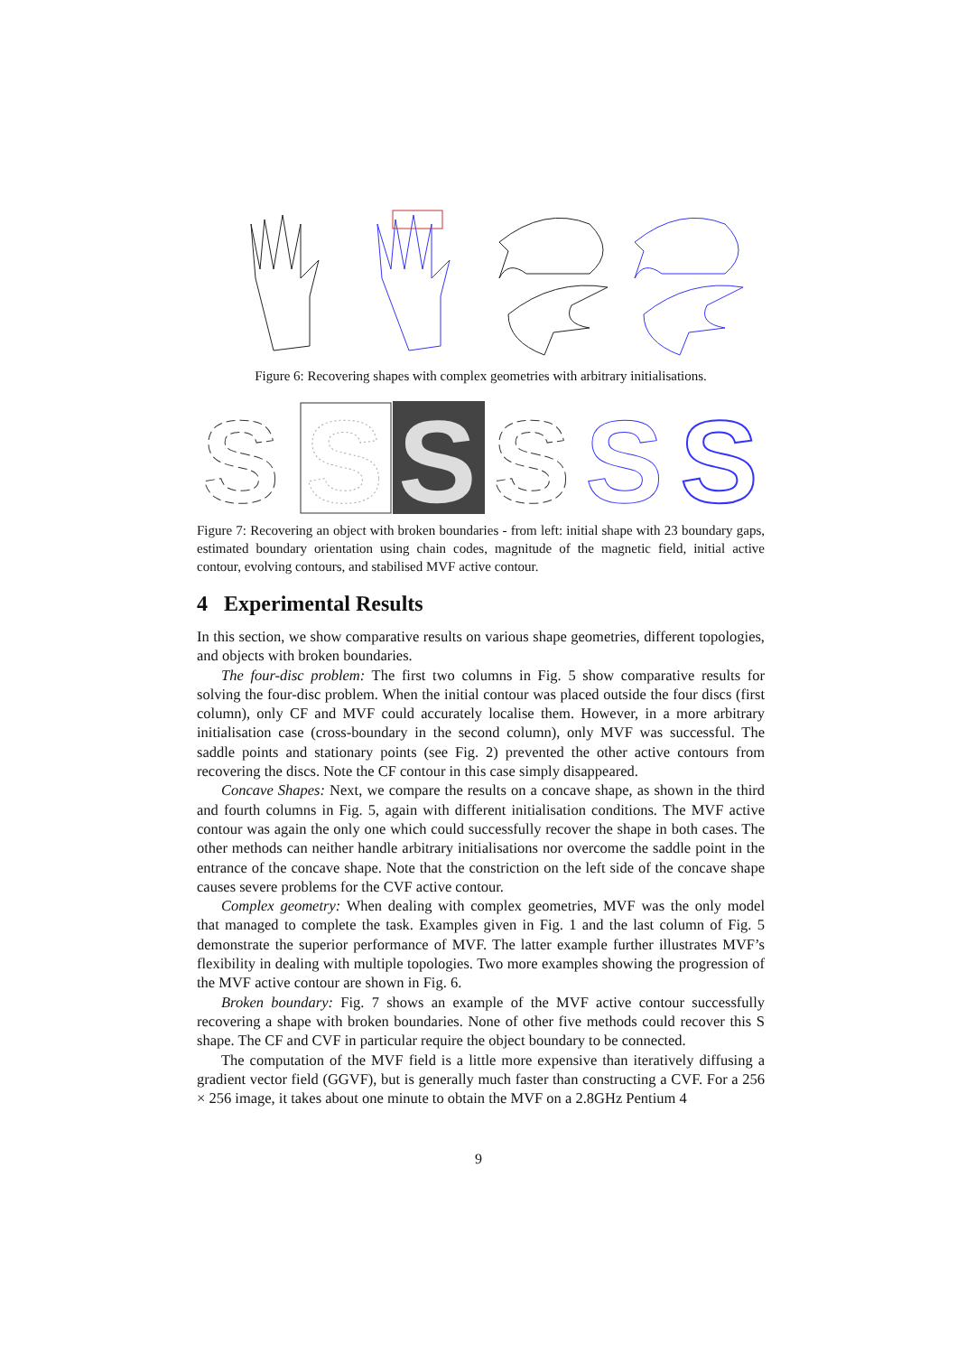Figure 6: Recovering shapes with complex geometries with arbitrary initialisations.
S
S
S
S
S
S
Figure 7: Recovering an object with broken boundaries - from left: initial shape with 23 boundary gaps, estimated boundary orientation using chain codes, magnitude of the magnetic field, initial active contour, evolving contours, and stabilised MVF active contour.
4 Experimental Results
In this section, we show comparative results on various shape geometries, different topologies, and objects with broken boundaries.
The four-disc problem: The first two columns in Fig. 5 show comparative results for solving the four-disc problem. When the initial contour was placed outside the four discs (first column), only CF and MVF could accurately localise them. However, in a more arbitrary initialisation case (cross-boundary in the second column), only MVF was successful. The saddle points and stationary points (see Fig. 2) prevented the other active contours from recovering the discs. Note the CF contour in this case simply disappeared.
Concave Shapes: Next, we compare the results on a concave shape, as shown in the third and fourth columns in Fig. 5, again with different initialisation conditions. The MVF active contour was again the only one which could successfully recover the shape in both cases. The other methods can neither handle arbitrary initialisations nor overcome the saddle point in the entrance of the concave shape. Note that the constriction on the left side of the concave shape causes severe problems for the CVF active contour.
Complex geometry: When dealing with complex geometries, MVF was the only model that managed to complete the task. Examples given in Fig. 1 and the last column of Fig. 5 demonstrate the superior performance of MVF. The latter example further illustrates MVF’s flexibility in dealing with multiple topologies. Two more examples showing the progression of the MVF active contour are shown in Fig. 6.
Broken boundary: Fig. 7 shows an example of the MVF active contour successfully recovering a shape with broken boundaries. None of other five methods could recover this S shape. The CF and CVF in particular require the object boundary to be connected.
The computation of the MVF field is a little more expensive than iteratively diffusing a gradient vector field (GGVF), but is generally much faster than constructing a CVF. For a 256 × 256 image, it takes about one minute to obtain the MVF on a 2.8GHz Pentium 4
9